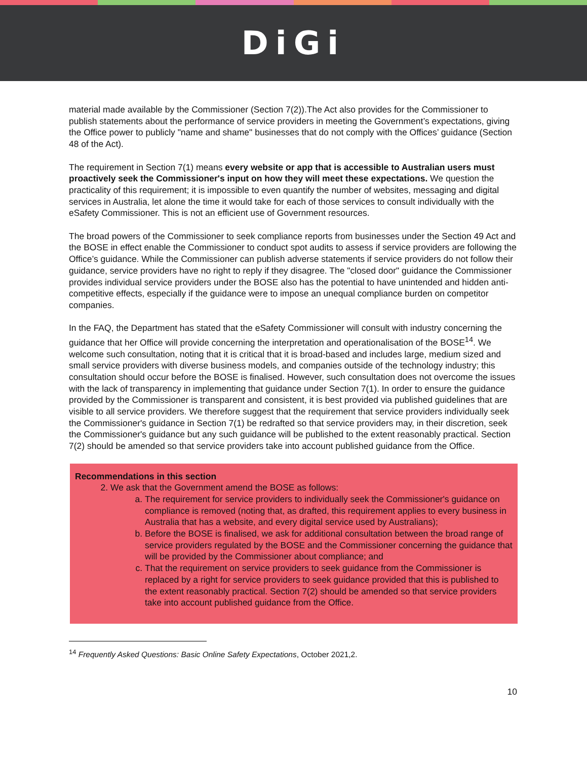DiGi
material made available by the Commissioner (Section 7(2)).The Act also provides for the Commissioner to publish statements about the performance of service providers in meeting the Government’s expectations, giving the Office power to publicly "name and shame" businesses that do not comply with the Offices’ guidance (Section 48 of the Act).
The requirement in Section 7(1) means every website or app that is accessible to Australian users must proactively seek the Commissioner's input on how they will meet these expectations. We question the practicality of this requirement; it is impossible to even quantify the number of websites, messaging and digital services in Australia, let alone the time it would take for each of those services to consult individually with the eSafety Commissioner. This is not an efficient use of Government resources.
The broad powers of the Commissioner to seek compliance reports from businesses under the Section 49 Act and the BOSE in effect enable the Commissioner to conduct spot audits to assess if service providers are following the Office’s guidance. While the Commissioner can publish adverse statements if service providers do not follow their guidance, service providers have no right to reply if they disagree. The "closed door" guidance the Commissioner provides individual service providers under the BOSE also has the potential to have unintended and hidden anti-competitive effects, especially if the guidance were to impose an unequal compliance burden on competitor companies.
In the FAQ, the Department has stated that the eSafety Commissioner will consult with industry concerning the guidance that her Office will provide concerning the interpretation and operationalisation of the BOSE<sup>14</sup>. We welcome such consultation, noting that it is critical that it is broad-based and includes large, medium sized and small service providers with diverse business models, and companies outside of the technology industry; this consultation should occur before the BOSE is finalised. However, such consultation does not overcome the issues with the lack of transparency in implementing that guidance under Section 7(1). In order to ensure the guidance provided by the Commissioner is transparent and consistent, it is best provided via published guidelines that are visible to all service providers. We therefore suggest that the requirement that service providers individually seek the Commissioner's guidance in Section 7(1) be redrafted so that service providers may, in their discretion, seek the Commissioner's guidance but any such guidance will be published to the extent reasonably practical. Section 7(2) should be amended so that service providers take into account published guidance from the Office.
Recommendations in this section
2. We ask that the Government amend the BOSE as follows:
a. The requirement for service providers to individually seek the Commissioner's guidance on compliance is removed (noting that, as drafted, this requirement applies to every business in Australia that has a website, and every digital service used by Australians);
b. Before the BOSE is finalised, we ask for additional consultation between the broad range of service providers regulated by the BOSE and the Commissioner concerning the guidance that will be provided by the Commissioner about compliance; and
c. That the requirement on service providers to seek guidance from the Commissioner is replaced by a right for service providers to seek guidance provided that this is published to the extent reasonably practical. Section 7(2) should be amended so that service providers take into account published guidance from the Office.
<sup>14</sup> Frequently Asked Questions: Basic Online Safety Expectations, October 2021,2.
10